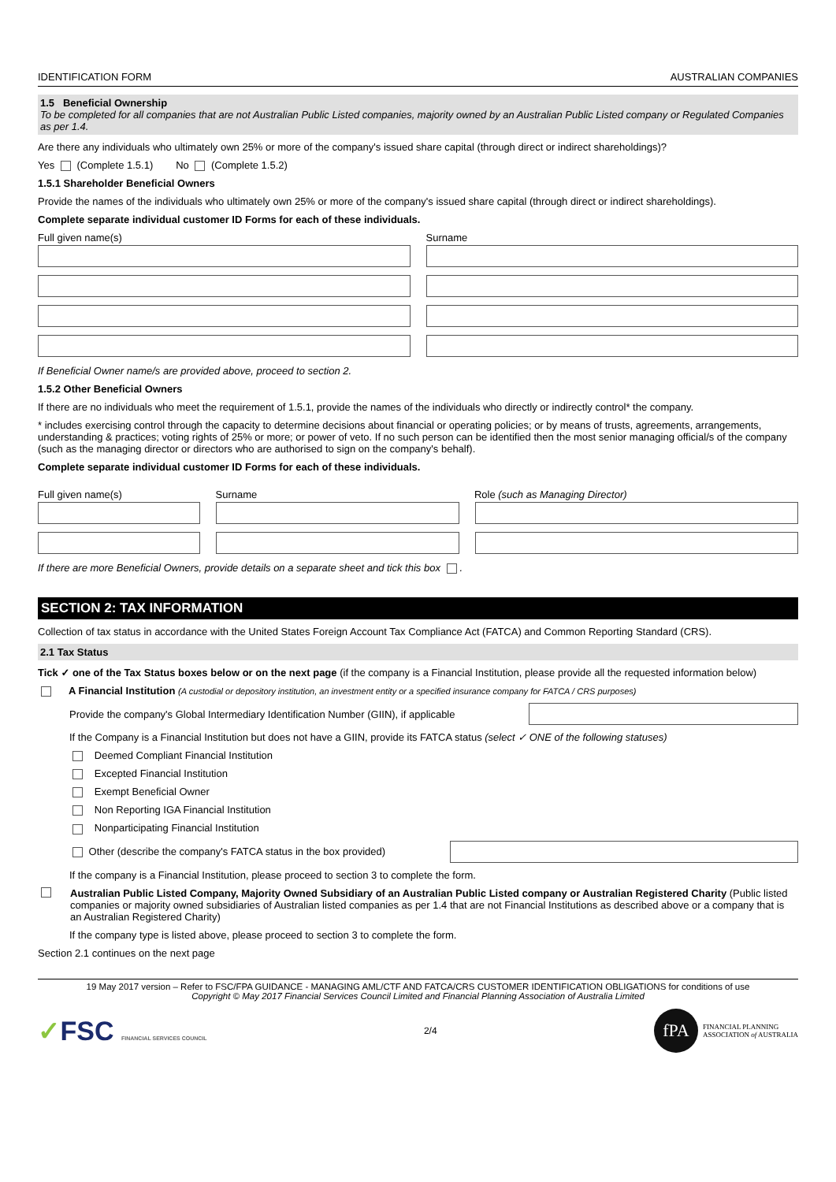IDENTIFICATION FORM AUSTRALIAN COMPANIES
1.5 Beneficial Ownership
To be completed for all companies that are not Australian Public Listed companies, majority owned by an Australian Public Listed company or Regulated Companies as per 1.4.
Are there any individuals who ultimately own 25% or more of the company's issued share capital (through direct or indirect shareholdings)?
Yes (Complete 1.5.1) No (Complete 1.5.2)
1.5.1 Shareholder Beneficial Owners
Provide the names of the individuals who ultimately own 25% or more of the company's issued share capital (through direct or indirect shareholdings).
Complete separate individual customer ID Forms for each of these individuals.
Full given name(s) Surname
If Beneficial Owner name/s are provided above, proceed to section 2.
1.5.2 Other Beneficial Owners
If there are no individuals who meet the requirement of 1.5.1, provide the names of the individuals who directly or indirectly control* the company.
* includes exercising control through the capacity to determine decisions about financial or operating policies; or by means of trusts, agreements, arrangements, understanding & practices; voting rights of 25% or more; or power of veto. If no such person can be identified then the most senior managing official/s of the company (such as the managing director or directors who are authorised to sign on the company's behalf).
Complete separate individual customer ID Forms for each of these individuals.
Full given name(s) Surname Role (such as Managing Director)
If there are more Beneficial Owners, provide details on a separate sheet and tick this box .
SECTION 2: TAX INFORMATION
Collection of tax status in accordance with the United States Foreign Account Tax Compliance Act (FATCA) and Common Reporting Standard (CRS).
2.1 Tax Status
Tick ✓ one of the Tax Status boxes below or on the next page (if the company is a Financial Institution, please provide all the requested information below)
A Financial Institution (A custodial or depository institution, an investment entity or a specified insurance company for FATCA / CRS purposes)
Provide the company's Global Intermediary Identification Number (GIIN), if applicable
If the Company is a Financial Institution but does not have a GIIN, provide its FATCA status (select ✓ ONE of the following statuses)
Deemed Compliant Financial Institution
Excepted Financial Institution
Exempt Beneficial Owner
Non Reporting IGA Financial Institution
Nonparticipating Financial Institution
Other (describe the company's FATCA status in the box provided)
If the company is a Financial Institution, please proceed to section 3 to complete the form.
Australian Public Listed Company, Majority Owned Subsidiary of an Australian Public Listed company or Australian Registered Charity (Public listed companies or majority owned subsidiaries of Australian listed companies as per 1.4 that are not Financial Institutions as described above or a company that is an Australian Registered Charity)
If the company type is listed above, please proceed to section 3 to complete the form.
Section 2.1 continues on the next page
19 May 2017 version – Refer to FSC/FPA GUIDANCE - MANAGING AML/CTF AND FATCA/CRS CUSTOMER IDENTIFICATION OBLIGATIONS for conditions of use
Copyright © May 2017 Financial Services Council Limited and Financial Planning Association of Australia Limited
✓FSC FINANCIAL SERVICES COUNCIL 2/4 fPA FINANCIAL PLANNING
ASSOCIATION of AUSTRALIA